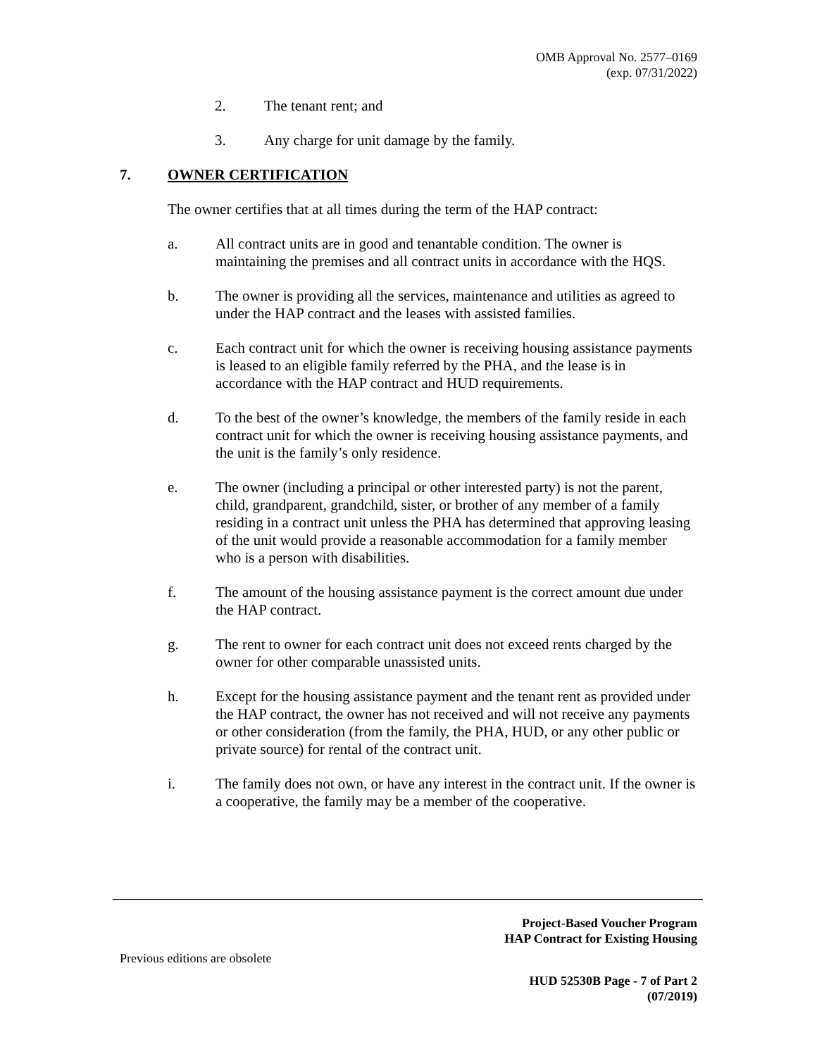OMB Approval No. 2577–0169
(exp. 07/31/2022)
2. The tenant rent; and
3. Any charge for unit damage by the family.
7. OWNER CERTIFICATION
The owner certifies that at all times during the term of the HAP contract:
a. All contract units are in good and tenantable condition. The owner is maintaining the premises and all contract units in accordance with the HQS.
b. The owner is providing all the services, maintenance and utilities as agreed to under the HAP contract and the leases with assisted families.
c. Each contract unit for which the owner is receiving housing assistance payments is leased to an eligible family referred by the PHA, and the lease is in accordance with the HAP contract and HUD requirements.
d. To the best of the owner’s knowledge, the members of the family reside in each contract unit for which the owner is receiving housing assistance payments, and the unit is the family’s only residence.
e. The owner (including a principal or other interested party) is not the parent, child, grandparent, grandchild, sister, or brother of any member of a family residing in a contract unit unless the PHA has determined that approving leasing of the unit would provide a reasonable accommodation for a family member who is a person with disabilities.
f. The amount of the housing assistance payment is the correct amount due under the HAP contract.
g. The rent to owner for each contract unit does not exceed rents charged by the owner for other comparable unassisted units.
h. Except for the housing assistance payment and the tenant rent as provided under the HAP contract, the owner has not received and will not receive any payments or other consideration (from the family, the PHA, HUD, or any other public or private source) for rental of the contract unit.
i. The family does not own, or have any interest in the contract unit. If the owner is a cooperative, the family may be a member of the cooperative.
Project-Based Voucher Program
HAP Contract for Existing Housing
Previous editions are obsolete
HUD 52530B Page - 7 of Part 2
(07/2019)